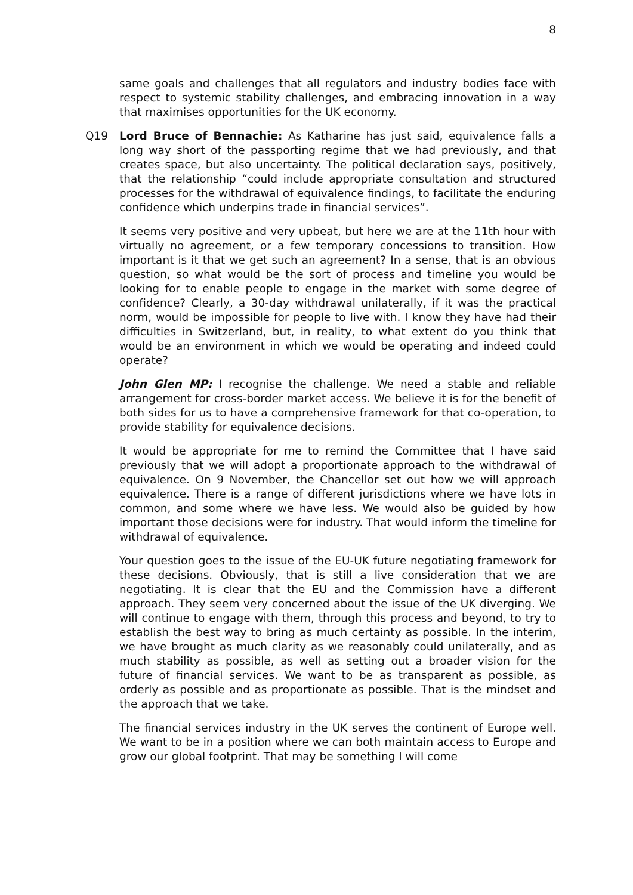8
same goals and challenges that all regulators and industry bodies face with respect to systemic stability challenges, and embracing innovation in a way that maximises opportunities for the UK economy.
Q19 Lord Bruce of Bennachie: As Katharine has just said, equivalence falls a long way short of the passporting regime that we had previously, and that creates space, but also uncertainty. The political declaration says, positively, that the relationship “could include appropriate consultation and structured processes for the withdrawal of equivalence findings, to facilitate the enduring confidence which underpins trade in financial services”.
It seems very positive and very upbeat, but here we are at the 11th hour with virtually no agreement, or a few temporary concessions to transition. How important is it that we get such an agreement? In a sense, that is an obvious question, so what would be the sort of process and timeline you would be looking for to enable people to engage in the market with some degree of confidence? Clearly, a 30-day withdrawal unilaterally, if it was the practical norm, would be impossible for people to live with. I know they have had their difficulties in Switzerland, but, in reality, to what extent do you think that would be an environment in which we would be operating and indeed could operate?
John Glen MP: I recognise the challenge. We need a stable and reliable arrangement for cross-border market access. We believe it is for the benefit of both sides for us to have a comprehensive framework for that co-operation, to provide stability for equivalence decisions.
It would be appropriate for me to remind the Committee that I have said previously that we will adopt a proportionate approach to the withdrawal of equivalence. On 9 November, the Chancellor set out how we will approach equivalence. There is a range of different jurisdictions where we have lots in common, and some where we have less. We would also be guided by how important those decisions were for industry. That would inform the timeline for withdrawal of equivalence.
Your question goes to the issue of the EU-UK future negotiating framework for these decisions. Obviously, that is still a live consideration that we are negotiating. It is clear that the EU and the Commission have a different approach. They seem very concerned about the issue of the UK diverging. We will continue to engage with them, through this process and beyond, to try to establish the best way to bring as much certainty as possible. In the interim, we have brought as much clarity as we reasonably could unilaterally, and as much stability as possible, as well as setting out a broader vision for the future of financial services. We want to be as transparent as possible, as orderly as possible and as proportionate as possible. That is the mindset and the approach that we take.
The financial services industry in the UK serves the continent of Europe well. We want to be in a position where we can both maintain access to Europe and grow our global footprint. That may be something I will come